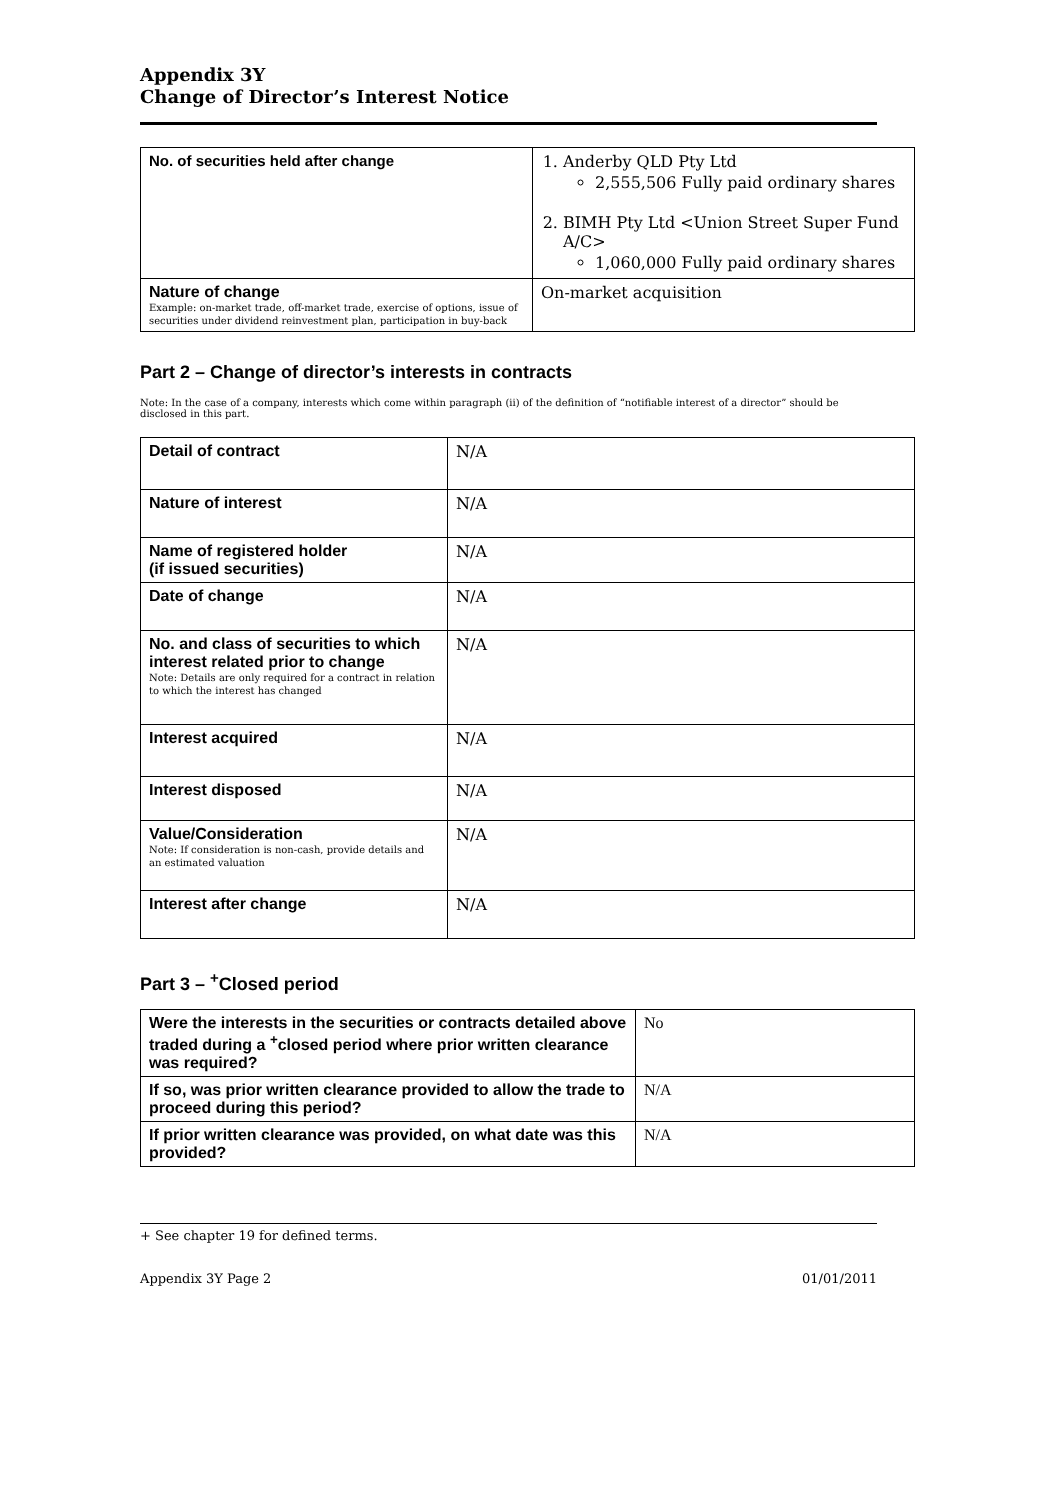Appendix 3Y
Change of Director’s Interest Notice
| No. of securities held after change | 1. Anderby QLD Pty Ltd 2,555,506 Fully paid ordinary shares 2. BIMH Pty Ltd <Union Street Super Fund A/C> 1,060,000 Fully paid ordinary shares |
| Nature of change Example: on-market trade, off-market trade, exercise of options, issue of securities under dividend reinvestment plan, participation in buy-back | On-market acquisition |
Part 2 – Change of director’s interests in contracts
Note: In the case of a company, interests which come within paragraph (ii) of the definition of “notifiable interest of a director” should be disclosed in this part.
| Detail of contract | N/A |
| Nature of interest | N/A |
| Name of registered holder (if issued securities) | N/A |
| Date of change | N/A |
| No. and class of securities to which interest related prior to change Note: Details are only required for a contract in relation to which the interest has changed | N/A |
| Interest acquired | N/A |
| Interest disposed | N/A |
| Value/Consideration Note: If consideration is non-cash, provide details and an estimated valuation | N/A |
| Interest after change | N/A |
Part 3 – <sup>+</sup>Closed period
| Were the interests in the securities or contracts detailed above traded during a <sup>+</sup>closed period where prior written clearance was required? | No |
| If so, was prior written clearance provided to allow the trade to proceed during this period? | N/A |
| If prior written clearance was provided, on what date was this provided? | N/A |
+ See chapter 19 for defined terms.
Appendix 3Y Page 2 01/01/2011